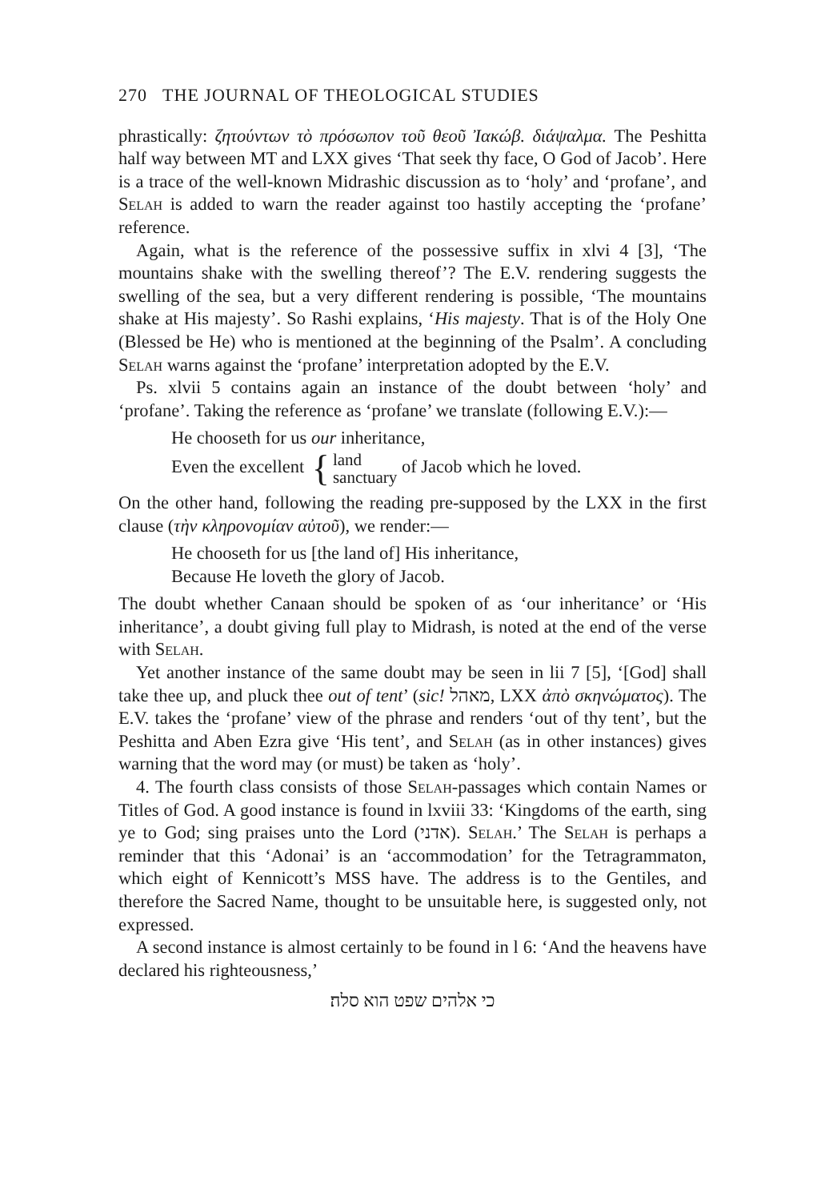270 THE JOURNAL OF THEOLOGICAL STUDIES
phrastically: ζητούντων τὸ πρόσωπον τοῦ θεοῦ Ἰακώβ. διάψαλμα. The Peshitta half way between MT and LXX gives ‘That seek thy face, O God of Jacob’. Here is a trace of the well-known Midrashic discussion as to ‘holy’ and ‘profane’, and Selah is added to warn the reader against too hastily accepting the ‘profane’ reference.
Again, what is the reference of the possessive suffix in xlvi 4 [3], ‘The mountains shake with the swelling thereof’? The E.V. rendering suggests the swelling of the sea, but a very different rendering is possible, ‘The mountains shake at His majesty’. So Rashi explains, ‘His majesty. That is of the Holy One (Blessed be He) who is mentioned at the beginning of the Psalm’. A concluding Selah warns against the ‘profane’ interpretation adopted by the E.V.
Ps. xlvii 5 contains again an instance of the doubt between ‘holy’ and ‘profane’. Taking the reference as ‘profane’ we translate (following E.V.):—
He chooseth for us our inheritance,
Even the excellent { land
sanctuary of Jacob which he loved.
On the other hand, following the reading pre-supposed by the LXX in the first clause (τὴν κληρονομίαν αὐτοῦ), we render:—
He chooseth for us [the land of] His inheritance,
Because He loveth the glory of Jacob.
The doubt whether Canaan should be spoken of as ‘our inheritance’ or ‘His inheritance’, a doubt giving full play to Midrash, is noted at the end of the verse with Selah.
Yet another instance of the same doubt may be seen in lii 7 [5], ‘[God] shall take thee up, and pluck thee out of tent’ (sic! מאהל, LXX ἀπὸ σκηνώματος). The E.V. takes the ‘profane’ view of the phrase and renders ‘out of thy tent’, but the Peshitta and Aben Ezra give ‘His tent’, and Selah (as in other instances) gives warning that the word may (or must) be taken as ‘holy’.
4. The fourth class consists of those Selah-passages which contain Names or Titles of God. A good instance is found in lxviii 33: ‘Kingdoms of the earth, sing ye to God; sing praises unto the Lord (אדני). Selah.’ The Selah is perhaps a reminder that this ‘Adonai’ is an ‘accommodation’ for the Tetragrammaton, which eight of Kennicott’s MSS have. The address is to the Gentiles, and therefore the Sacred Name, thought to be unsuitable here, is suggested only, not expressed.
A second instance is almost certainly to be found in l 6: ‘And the heavens have declared his righteousness,’
כי אלהים שפט הוא סלה׃